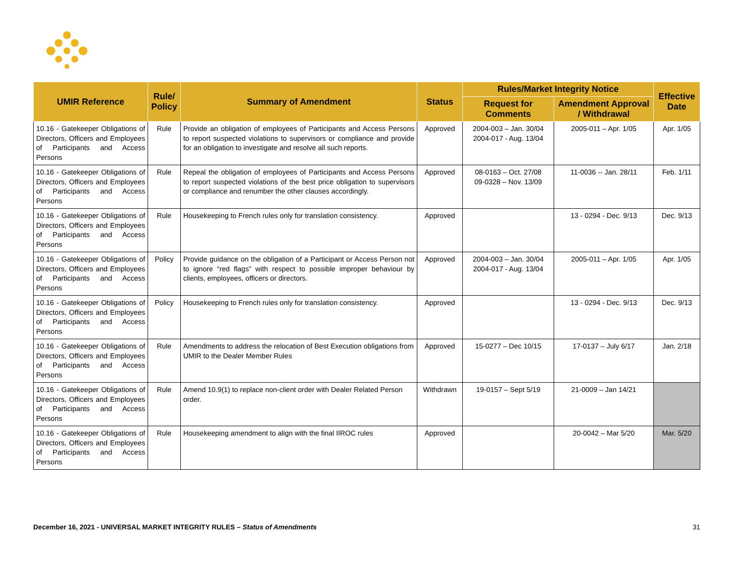| UMIR Reference | Rule/ Policy | Summary of Amendment | Status | Rules/Market Integrity Notice | | Effective Date |
| --- | --- | --- | --- | --- | --- | --- |
| | | | | Request for Comments | Amendment Approval / Withdrawal | |
| 10.16 - Gatekeeper Obligations of Directors, Officers and Employees of Participants and Access Persons | Rule | Provide an obligation of employees of Participants and Access Persons to report suspected violations to supervisors or compliance and provide for an obligation to investigate and resolve all such reports. | Approved | 2004-003 – Jan. 30/04 2004-017 - Aug. 13/04 | 2005-011 – Apr. 1/05 | Apr. 1/05 |
| 10.16 - Gatekeeper Obligations of Directors, Officers and Employees of Participants and Access Persons | Rule | Repeal the obligation of employees of Participants and Access Persons to report suspected violations of the best price obligation to supervisors or compliance and renumber the other clauses accordingly. | Approved | 08-0163 – Oct. 27/08 09-0328 – Nov. 13/09 | 11-0036 -- Jan. 28/11 | Feb. 1/11 |
| 10.16 - Gatekeeper Obligations of Directors, Officers and Employees of Participants and Access Persons | Rule | Housekeeping to French rules only for translation consistency. | Approved | | 13 - 0294 - Dec. 9/13 | Dec. 9/13 |
| 10.16 - Gatekeeper Obligations of Directors, Officers and Employees of Participants and Access Persons | Policy | Provide guidance on the obligation of a Participant or Access Person not to ignore “red flags” with respect to possible improper behaviour by clients, employees, officers or directors. | Approved | 2004-003 – Jan. 30/04 2004-017 - Aug. 13/04 | 2005-011 – Apr. 1/05 | Apr. 1/05 |
| 10.16 - Gatekeeper Obligations of Directors, Officers and Employees of Participants and Access Persons | Policy | Housekeeping to French rules only for translation consistency. | Approved | | 13 - 0294 - Dec. 9/13 | Dec. 9/13 |
| 10.16 - Gatekeeper Obligations of Directors, Officers and Employees of Participants and Access Persons | Rule | Amendments to address the relocation of Best Execution obligations from UMIR to the Dealer Member Rules | Approved | 15-0277 – Dec 10/15 | 17-0137 – July 6/17 | Jan. 2/18 |
| 10.16 - Gatekeeper Obligations of Directors, Officers and Employees of Participants and Access Persons | Rule | Amend 10.9(1) to replace non-client order with Dealer Related Person order. | Withdrawn | 19-0157 – Sept 5/19 | 21-0009 – Jan 14/21 | |
| 10.16 - Gatekeeper Obligations of Directors, Officers and Employees of Participants and Access Persons | Rule | Housekeeping amendment to align with the final IIROC rules | Approved | | 20-0042 – Mar 5/20 | Mar. 5/20 |
December 16, 2021 - UNIVERSAL MARKET INTEGRITY RULES – Status of Amendments 31